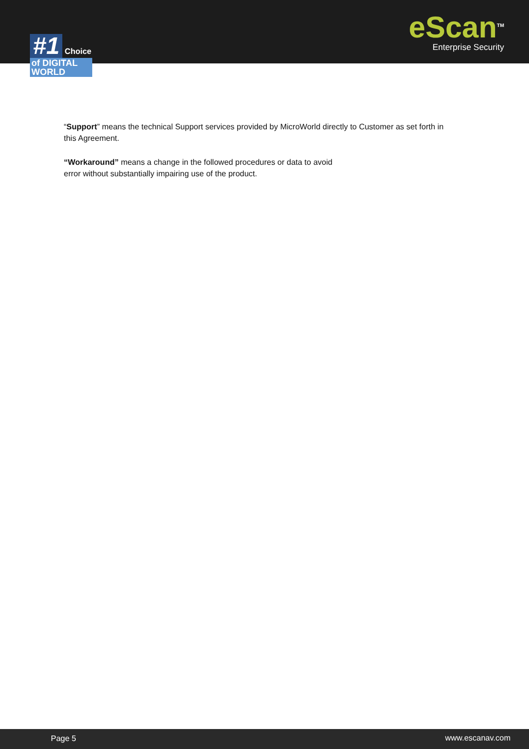#1 Choice
of DIGITAL WORLD
eScan<sup>TM</sup>
Enterprise Security
“Support” means the technical Support services provided by MicroWorld directly to Customer as set forth in this Agreement.
“Workaround” means a change in the followed procedures or data to avoid
error without substantially impairing use of the product.
Page 5 www.escanav.com